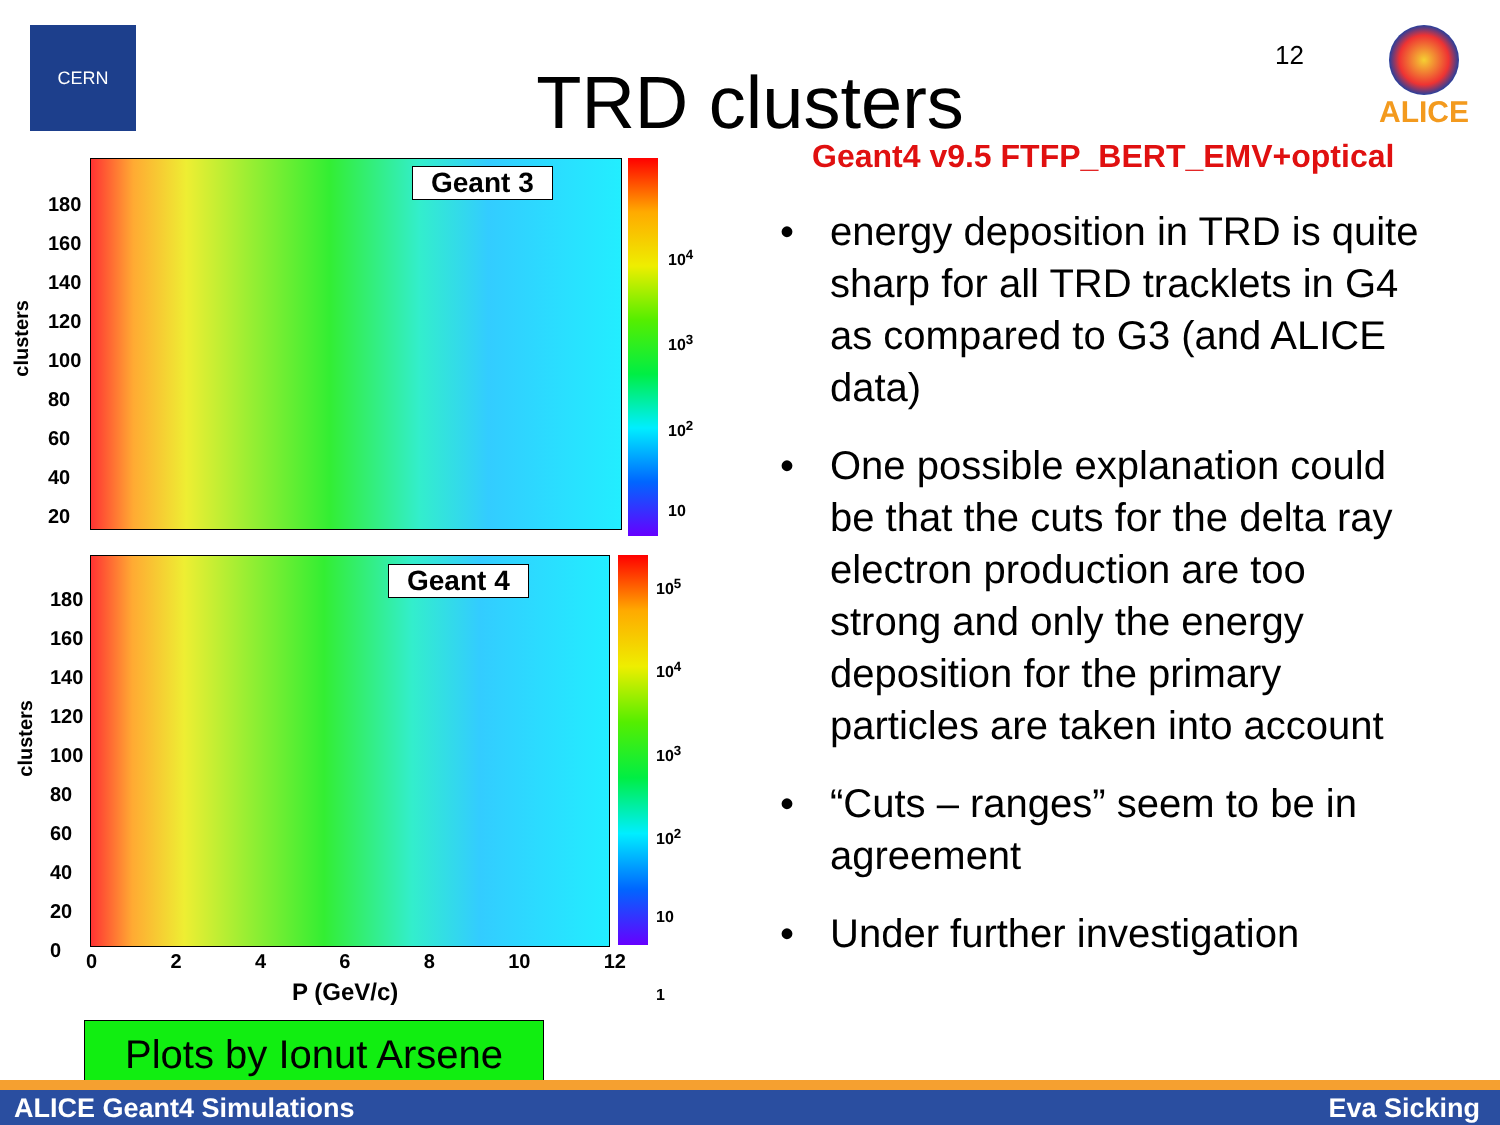CERN
12 ALICE
TRD clusters
Geant4 v9.5 FTFP_BERT_EMV+optical
Geant 3
clusters
180
160
140
120
100
80
60
40
20
10<sup>4</sup>
10<sup>3</sup>
10<sup>2</sup>
10
Geant 4
clusters
180
160
140
120
100
80
60
40
20
0
10<sup>5</sup>
10<sup>4</sup>
10<sup>3</sup>
10<sup>2</sup>
10
1
0 2 4 6 8 10 12
P (GeV/c)
• energy deposition in TRD is quite sharp for all TRD tracklets in G4 as compared to G3 (and ALICE data)
• One possible explanation could be that the cuts for the delta ray electron production are too strong and only the energy deposition for the primary particles are taken into account
• “Cuts – ranges” seem to be in agreement
• Under further investigation
Plots by Ionut Arsene
ALICE Geant4 Simulations Eva Sicking